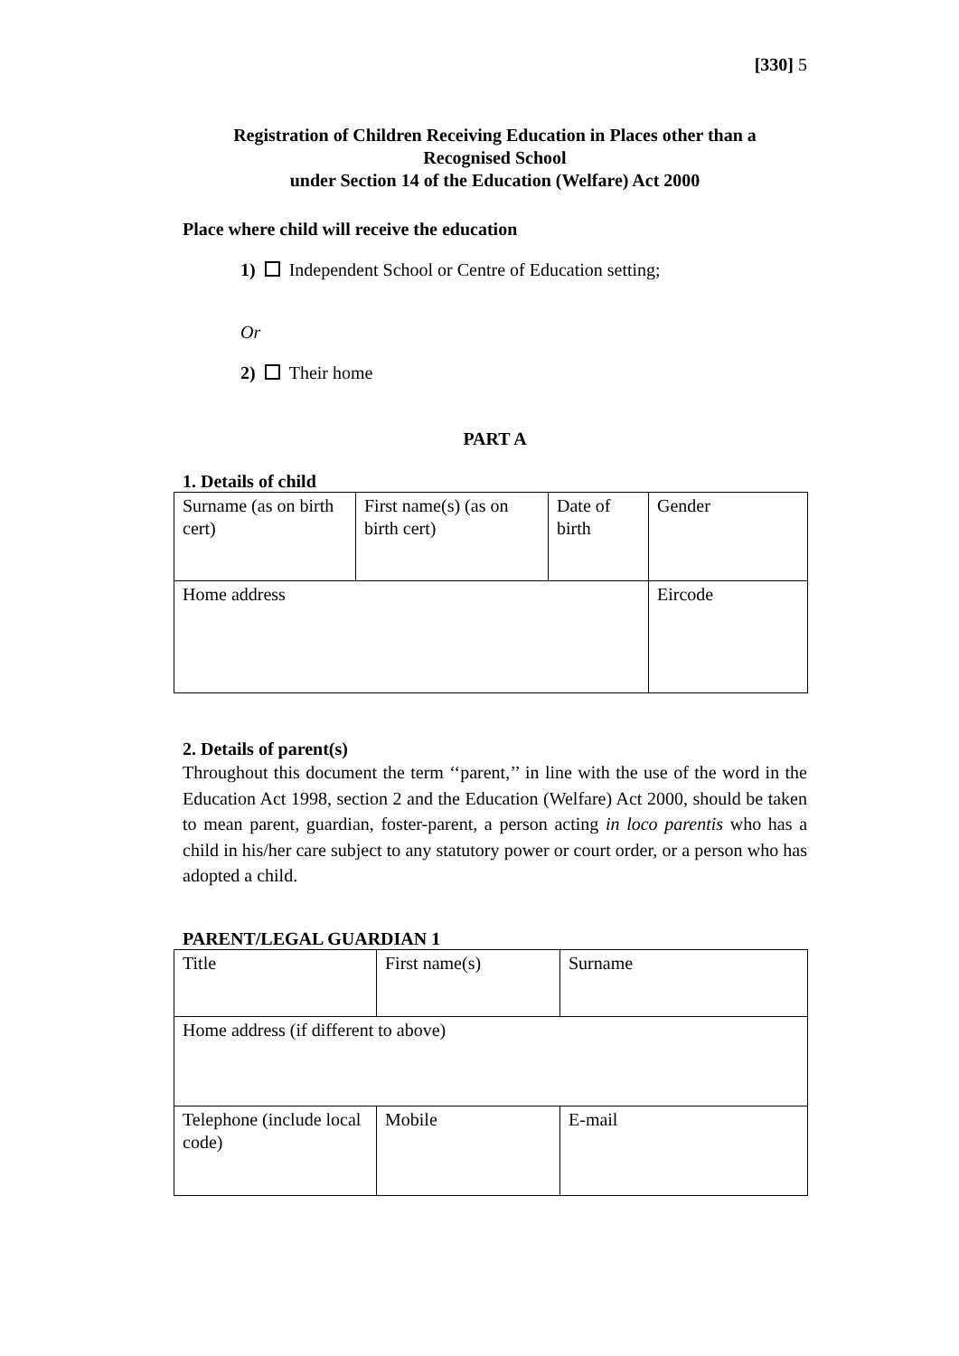[330] 5
Registration of Children Receiving Education in Places other than a
Recognised School
under Section 14 of the Education (Welfare) Act 2000
Place where child will receive the education
1) Independent School or Centre of Education setting;
Or
2) Their home
PART A
1. Details of child
| Surname (as on birth cert) | First name(s) (as on birth cert) | Date of birth | Gender |
| Home address | | | Eircode |
2. Details of parent(s)
Throughout this document the term ‘‘parent,’’ in line with the use of the word in the Education Act 1998, section 2 and the Education (Welfare) Act 2000, should be taken to mean parent, guardian, foster-parent, a person acting in loco parentis who has a child in his/her care subject to any statutory power or court order, or a person who has adopted a child.
PARENT/LEGAL GUARDIAN 1
| Title | First name(s) | Surname |
| Home address (if different to above) | | |
| Telephone (include local code) | Mobile | E-mail |